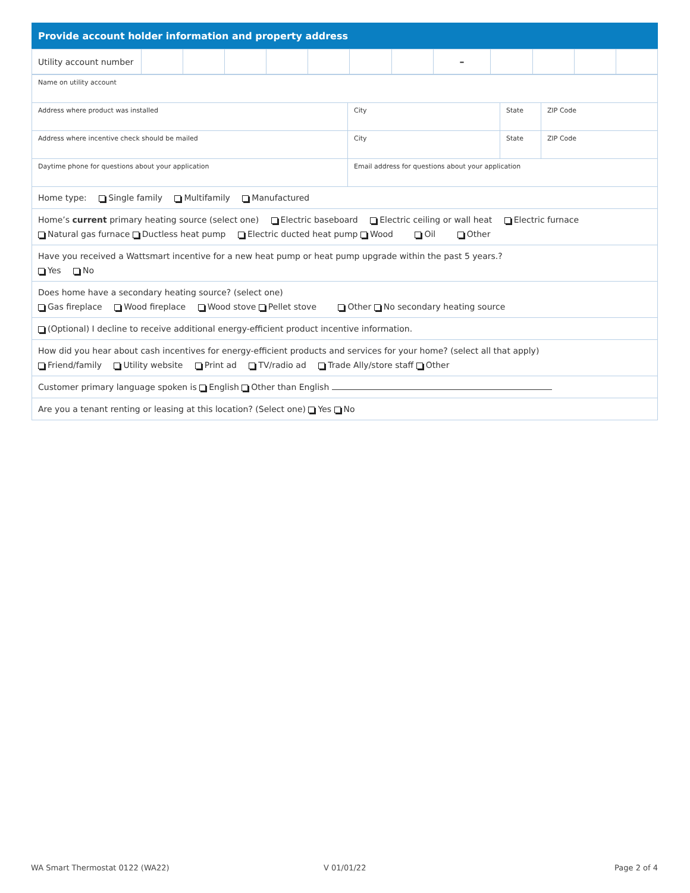| Provide account holder information and property address |
| Utility account number | | | | | | | | – | | | | |
| Name on utility account | | | |
| Address where product was installed | City | State | ZIP Code |
| Address where incentive check should be mailed | City | State | ZIP Code |
| Daytime phone for questions about your application | Email address for questions about your application | | |
| Home type: Single family Multifamily Manufactured | | | |
| Home’s current primary heating source (select one) Electric baseboard Electric ceiling or wall heat Electric furnace Natural gas furnace Ductless heat pump Electric ducted heat pump Wood Oil Other | | | |
| Have you received a Wattsmart incentive for a new heat pump or heat pump upgrade within the past 5 years.? Yes No | | | |
| Does home have a secondary heating source? (select one) Gas fireplace Wood fireplace Wood stove Pellet stove Other No secondary heating source | | | |
| (Optional) I decline to receive additional energy-efficient product incentive information. | | | |
| How did you hear about cash incentives for energy-efficient products and services for your home? (select all that apply) Friend/family Utility website Print ad TV/radio ad Trade Ally/store staff Other | | | |
| Customer primary language spoken is English Other than English | | | |
| Are you a tenant renting or leasing at this location? (Select one) Yes No | | | |
WA Smart Thermostat 0122 (WA22)
V 01/01/22 Page 2 of 4